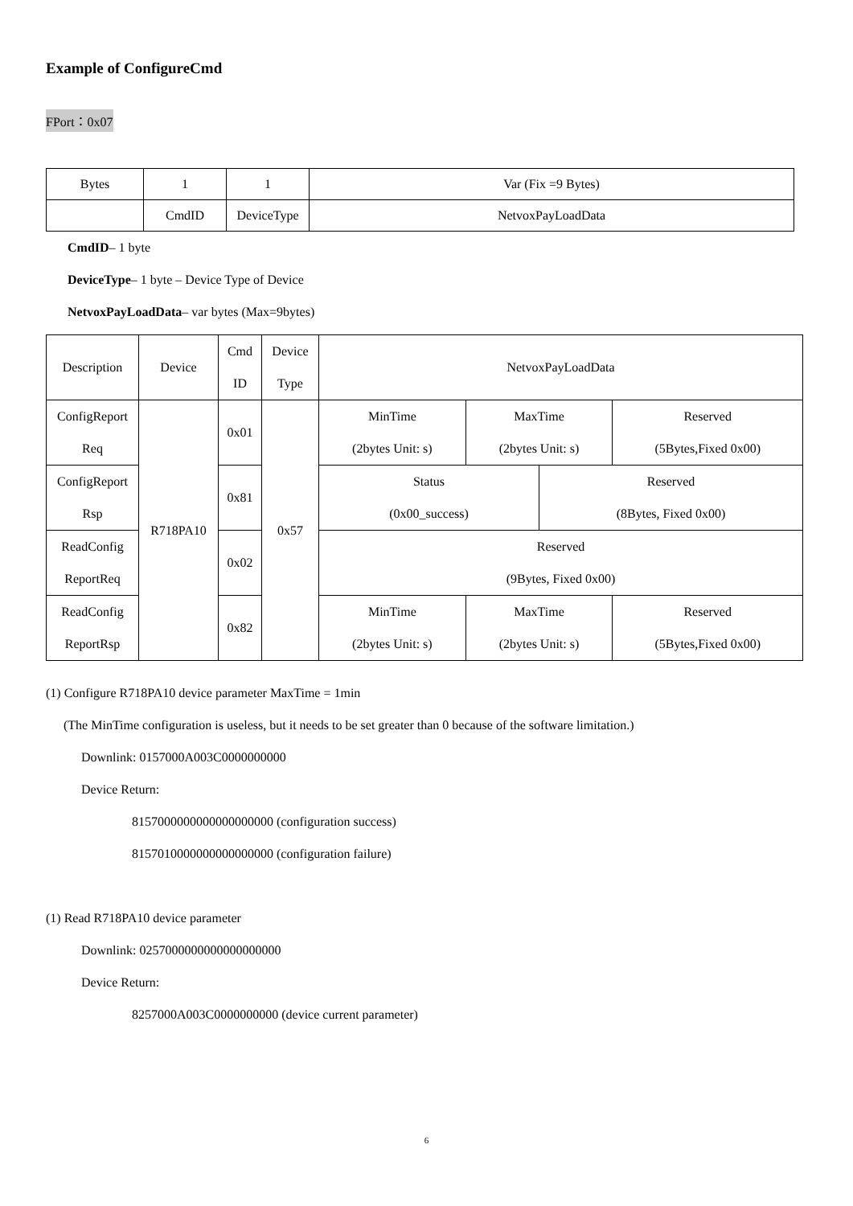Example of ConfigureCmd
FPort：0x07
| Bytes | 1 | 1 | Var (Fix =9 Bytes) |
| | CmdID | DeviceType | NetvoxPayLoadData |
CmdID– 1 byte
DeviceType– 1 byte – Device Type of Device
NetvoxPayLoadData– var bytes (Max=9bytes)
| Description | Device | Cmd ID | Device Type | NetvoxPayLoadData | | | |
| --- | --- | --- | --- | --- | --- | --- | --- |
| ConfigReport Req | R718PA10 | 0x01 | 0x57 | MinTime (2bytes Unit: s) | MaxTime (2bytes Unit: s) | | Reserved (5Bytes,Fixed 0x00) |
| ConfigReport Rsp | | 0x81 | | Status (0x00_success) | | Reserved (8Bytes, Fixed 0x00) | |
| ReadConfig ReportReq | | 0x02 | | Reserved (9Bytes, Fixed 0x00) | | | |
| ReadConfig ReportRsp | | 0x82 | | MinTime (2bytes Unit: s) | MaxTime (2bytes Unit: s) | | Reserved (5Bytes,Fixed 0x00) |
(1) Configure R718PA10 device parameter MaxTime = 1min
(The MinTime configuration is useless, but it needs to be set greater than 0 because of the software limitation.)
Downlink: 0157000A003C0000000000
Device Return:
8157000000000000000000 (configuration success)
8157010000000000000000 (configuration failure)
(1) Read R718PA10 device parameter
Downlink: 0257000000000000000000
Device Return:
8257000A003C0000000000 (device current parameter)
6